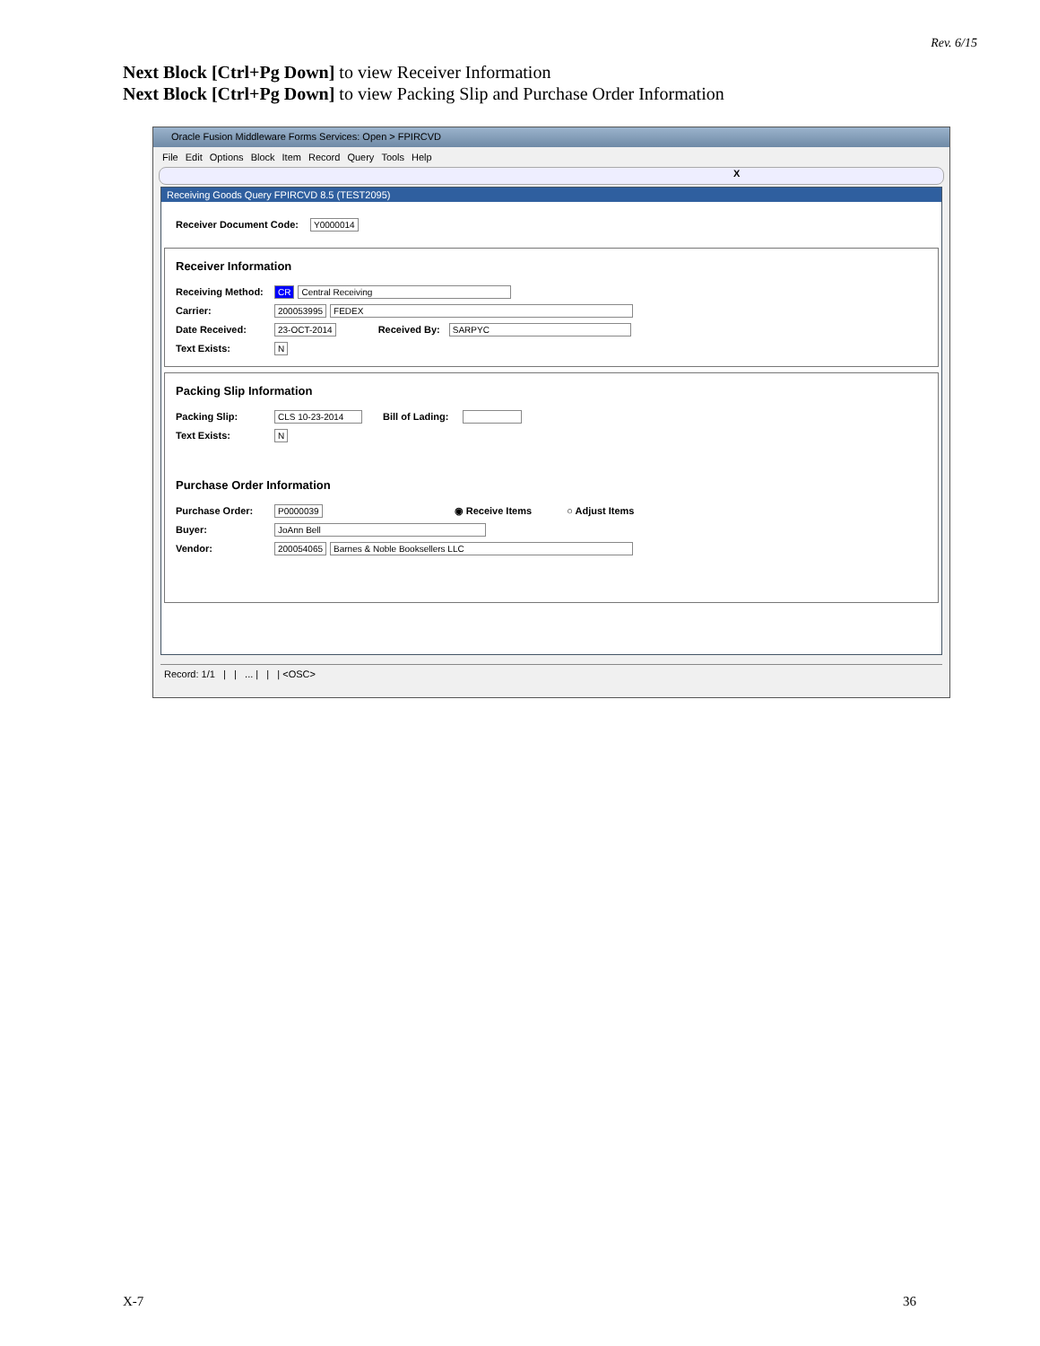Rev. 6/15
Next Block [Ctrl+Pg Down] to view Receiver Information
Next Block [Ctrl+Pg Down] to view Packing Slip and Purchase Order Information
Oracle Fusion Middleware Forms Services: Open > FPIRCVD
File Edit Options Block Item Record Query Tools Help
X
Receiving Goods Query FPIRCVD 8.5 (TEST2095)
Receiver Document Code: Y0000014
Receiver Information
Receiving Method: CR Central Receiving
Carrier: 200053995 FEDEX
Date Received: 23-OCT-2014 Received By: SARPYC
Text Exists: N
Packing Slip Information
Packing Slip: CLS 10-23-2014 Bill of Lading:
Text Exists: N
Purchase Order Information
Purchase Order: P0000039 ◉ Receive Items ○ Adjust Items
Buyer: JoAnn Bell
Vendor: 200054065 Barnes & Noble Booksellers LLC
Record: 1/1 | | ... | | | <OSC>
X-7 36